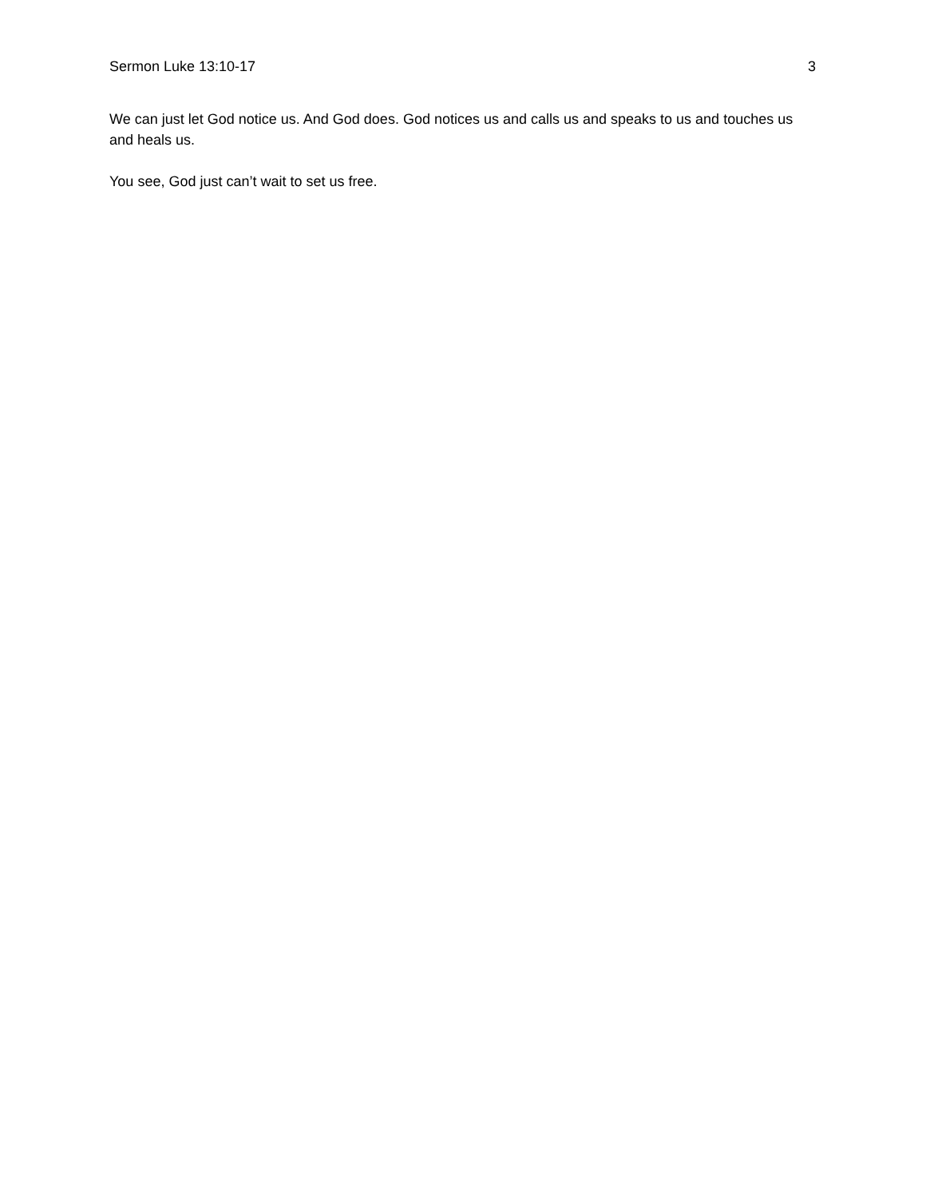Sermon Luke 13:10-17 3
We can just let God notice us. And God does. God notices us and calls us and speaks to us and touches us and heals us.
You see, God just can’t wait to set us free.